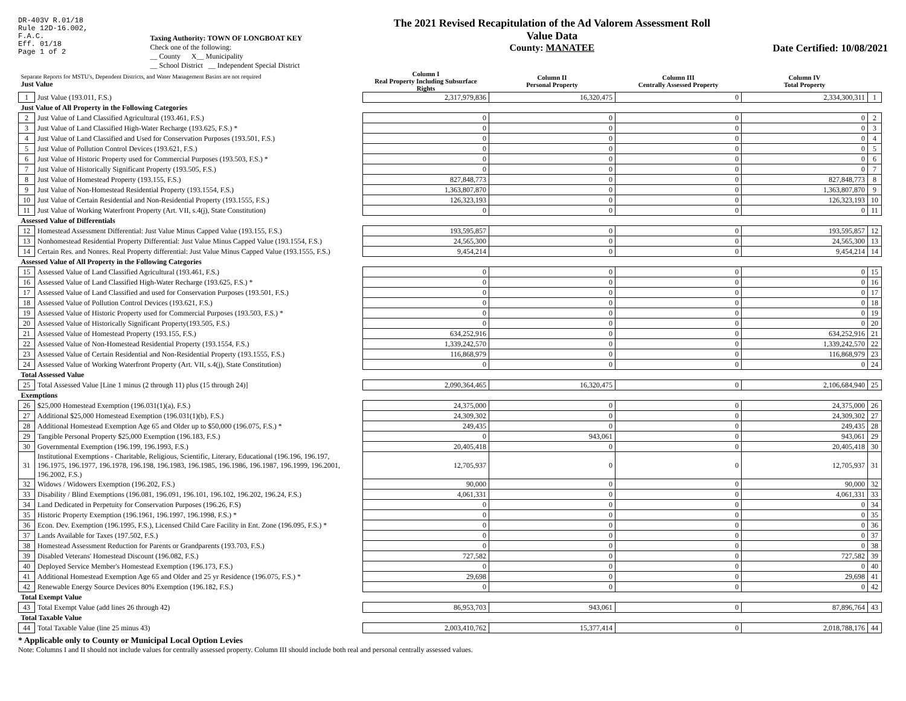DR-403V R.01/18
Rule 12D-16.002,
F.A.C.
Eff. 01/18
Page 1 of 2
Taxing Authority: TOWN OF LONGBOAT KEY
Check one of the following:
__ County X__ Municipality
__ School District __ Independent Special District
The 2021 Revised Recapitulation of the Ad Valorem Assessment Roll
Value Data
County: MANATEE
Date Certified: 10/08/2021
| Separate Reports for MSTU's, Dependent Districts, and Water Management Basins are not required Just Value | | Column I Real Property Including Subsurface Rights | Column II Personal Property | Column III Centrally Assessed Property | Column IV Total Property | |
| --- | --- | --- | --- | --- | --- | --- |
| 1 | Just Value (193.011, F.S.) | 2,317,979,836 | 16,320,475 | 0 | 2,334,300,311 | 1 |
| Just Value of All Property in the Following Categories | | | | | | |
| 2 | Just Value of Land Classified Agricultural (193.461, F.S.) | 0 | 0 | 0 | 0 | 2 |
| 3 | Just Value of Land Classified High-Water Recharge (193.625, F.S.) * | 0 | 0 | 0 | 0 | 3 |
| 4 | Just Value of Land Classified and Used for Conservation Purposes (193.501, F.S.) | 0 | 0 | 0 | 0 | 4 |
| 5 | Just Value of Pollution Control Devices (193.621, F.S.) | 0 | 0 | 0 | 0 | 5 |
| 6 | Just Value of Historic Property used for Commercial Purposes (193.503, F.S.) * | 0 | 0 | 0 | 0 | 6 |
| 7 | Just Value of Historically Significant Property (193.505, F.S.) | 0 | 0 | 0 | 0 | 7 |
| 8 | Just Value of Homestead Property (193.155, F.S.) | 827,848,773 | 0 | 0 | 827,848,773 | 8 |
| 9 | Just Value of Non-Homestead Residential Property (193.1554, F.S.) | 1,363,807,870 | 0 | 0 | 1,363,807,870 | 9 |
| 10 | Just Value of Certain Residential and Non-Residential Property (193.1555, F.S.) | 126,323,193 | 0 | 0 | 126,323,193 | 10 |
| 11 | Just Value of Working Waterfront Property (Art. VII, s.4(j), State Constitution) | 0 | 0 | 0 | 0 | 11 |
| Assessed Value of Differentials | | | | | | |
| 12 | Homestead Assessment Differential: Just Value Minus Capped Value (193.155, F.S.) | 193,595,857 | 0 | 0 | 193,595,857 | 12 |
| 13 | Nonhomestead Residential Property Differential: Just Value Minus Capped Value (193.1554, F.S.) | 24,565,300 | 0 | 0 | 24,565,300 | 13 |
| 14 | Certain Res. and Nonres. Real Property differential: Just Value Minus Capped Value (193.1555, F.S.) | 9,454,214 | 0 | 0 | 9,454,214 | 14 |
| Assessed Value of All Property in the Following Categories | | | | | | |
| 15 | Assessed Value of Land Classified Agricultural (193.461, F.S.) | 0 | 0 | 0 | 0 | 15 |
| 16 | Assessed Value of Land Classified High-Water Recharge (193.625, F.S.) * | 0 | 0 | 0 | 0 | 16 |
| 17 | Assessed Value of Land Classified and used for Conservation Purposes (193.501, F.S.) | 0 | 0 | 0 | 0 | 17 |
| 18 | Assessed Value of Pollution Control Devices (193.621, F.S.) | 0 | 0 | 0 | 0 | 18 |
| 19 | Assessed Value of Historic Property used for Commercial Purposes (193.503, F.S.) * | 0 | 0 | 0 | 0 | 19 |
| 20 | Assessed Value of Historically Significant Property(193.505, F.S.) | 0 | 0 | 0 | 0 | 20 |
| 21 | Assessed Value of Homestead Property (193.155, F.S.) | 634,252,916 | 0 | 0 | 634,252,916 | 21 |
| 22 | Assessed Value of Non-Homestead Residential Property (193.1554, F.S.) | 1,339,242,570 | 0 | 0 | 1,339,242,570 | 22 |
| 23 | Assessed Value of Certain Residential and Non-Residential Property (193.1555, F.S.) | 116,868,979 | 0 | 0 | 116,868,979 | 23 |
| 24 | Assessed Value of Working Waterfront Property (Art. VII, s.4(j), State Constitution) | 0 | 0 | 0 | 0 | 24 |
| Total Assessed Value | | | | | | |
| 25 | Total Assessed Value [Line 1 minus (2 through 11) plus (15 through 24)] | 2,090,364,465 | 16,320,475 | 0 | 2,106,684,940 | 25 |
| Exemptions | | | | | | |
| 26 | $25,000 Homestead Exemption (196.031(1)(a), F.S.) | 24,375,000 | 0 | 0 | 24,375,000 | 26 |
| 27 | Additional $25,000 Homestead Exemption (196.031(1)(b), F.S.) | 24,309,302 | 0 | 0 | 24,309,302 | 27 |
| 28 | Additional Homestead Exemption Age 65 and Older up to $50,000 (196.075, F.S.) * | 249,435 | 0 | 0 | 249,435 | 28 |
| 29 | Tangible Personal Property $25,000 Exemption (196.183, F.S.) | 0 | 943,061 | 0 | 943,061 | 29 |
| 30 | Governmental Exemption (196.199, 196.1993, F.S.) | 20,405,418 | 0 | 0 | 20,405,418 | 30 |
| 31 | Institutional Exemptions - Charitable, Religious, Scientific, Literary, Educational (196.196, 196.197, 196.1975, 196.1977, 196.1978, 196.198, 196.1983, 196.1985, 196.1986, 196.1987, 196.1999, 196.2001, 196.2002, F.S.) | 12,705,937 | 0 | 0 | 12,705,937 | 31 |
| 32 | Widows / Widowers Exemption (196.202, F.S.) | 90,000 | 0 | 0 | 90,000 | 32 |
| 33 | Disability / Blind Exemptions (196.081, 196.091, 196.101, 196.102, 196.202, 196.24, F.S.) | 4,061,331 | 0 | 0 | 4,061,331 | 33 |
| 34 | Land Dedicated in Perpetuity for Conservation Purposes (196.26, F.S) | 0 | 0 | 0 | 0 | 34 |
| 35 | Historic Property Exemption (196.1961, 196.1997, 196.1998, F.S.) * | 0 | 0 | 0 | 0 | 35 |
| 36 | Econ. Dev. Exemption (196.1995, F.S.), Licensed Child Care Facility in Ent. Zone (196.095, F.S.) * | 0 | 0 | 0 | 0 | 36 |
| 37 | Lands Available for Taxes (197.502, F.S.) | 0 | 0 | 0 | 0 | 37 |
| 38 | Homestead Assessment Reduction for Parents or Grandparents (193.703, F.S.) | 0 | 0 | 0 | 0 | 38 |
| 39 | Disabled Veterans' Homestead Discount (196.082, F.S.) | 727,582 | 0 | 0 | 727,582 | 39 |
| 40 | Deployed Service Member's Homestead Exemption (196.173, F.S.) | 0 | 0 | 0 | 0 | 40 |
| 41 | Additional Homestead Exemption Age 65 and Older and 25 yr Residence (196.075, F.S.) * | 29,698 | 0 | 0 | 29,698 | 41 |
| 42 | Renewable Energy Source Devices 80% Exemption (196.182, F.S.) | 0 | 0 | 0 | 0 | 42 |
| Total Exempt Value | | | | | | |
| 43 | Total Exempt Value (add lines 26 through 42) | 86,953,703 | 943,061 | 0 | 87,896,764 | 43 |
| Total Taxable Value | | | | | | |
| 44 | Total Taxable Value (line 25 minus 43) | 2,003,410,762 | 15,377,414 | 0 | 2,018,788,176 | 44 |
* Applicable only to County or Municipal Local Option Levies
Note: Columns I and II should not include values for centrally assessed property. Column III should include both real and personal centrally assessed values.